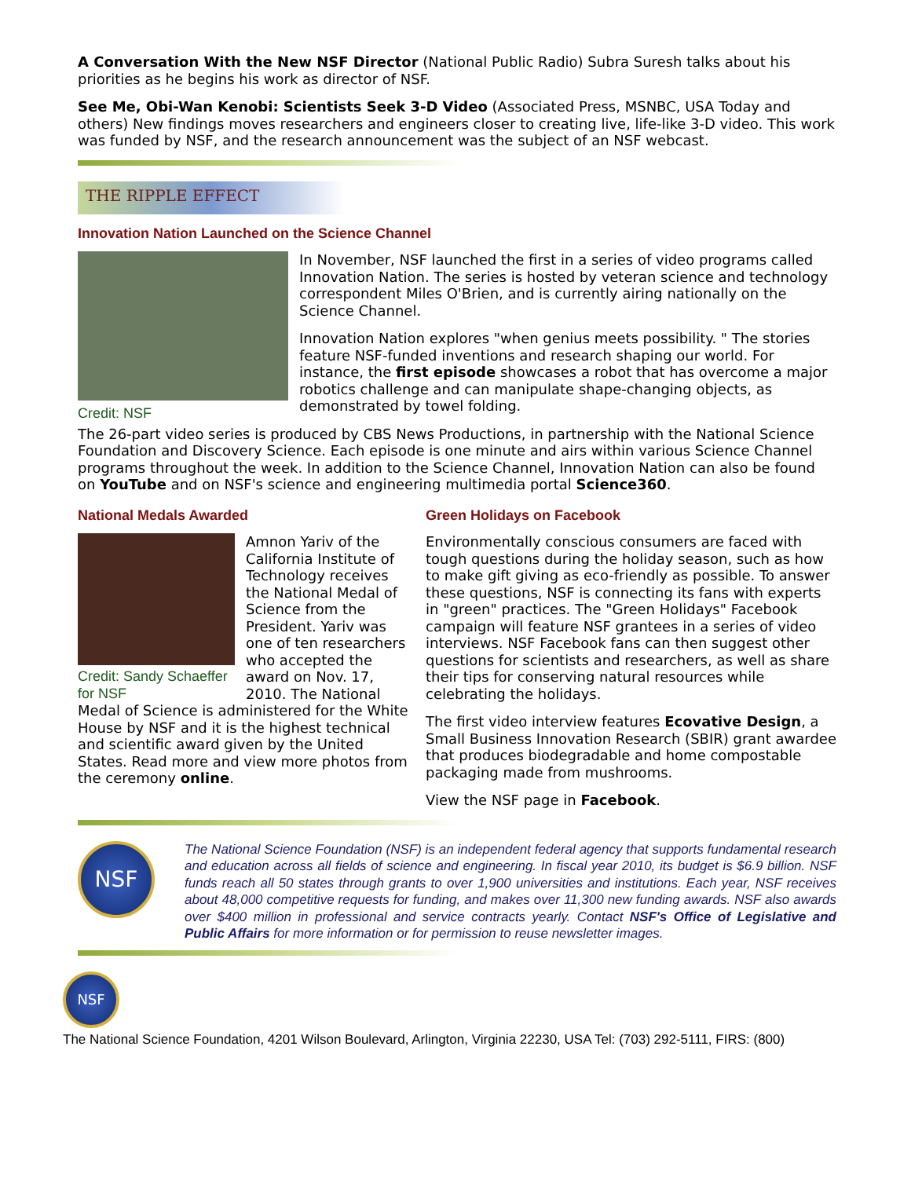A Conversation With the New NSF Director (National Public Radio) Subra Suresh talks about his priorities as he begins his work as director of NSF.
See Me, Obi-Wan Kenobi: Scientists Seek 3-D Video (Associated Press, MSNBC, USA Today and others) New findings moves researchers and engineers closer to creating live, life-like 3-D video. This work was funded by NSF, and the research announcement was the subject of an NSF webcast.
THE RIPPLE EFFECT
Innovation Nation Launched on the Science Channel
Credit: NSF
In November, NSF launched the first in a series of video programs called Innovation Nation. The series is hosted by veteran science and technology correspondent Miles O'Brien, and is currently airing nationally on the Science Channel.
Innovation Nation explores "when genius meets possibility. " The stories feature NSF-funded inventions and research shaping our world. For instance, the first episode showcases a robot that has overcome a major robotics challenge and can manipulate shape-changing objects, as demonstrated by towel folding.
The 26-part video series is produced by CBS News Productions, in partnership with the National Science Foundation and Discovery Science. Each episode is one minute and airs within various Science Channel programs throughout the week. In addition to the Science Channel, Innovation Nation can also be found on YouTube and on NSF's science and engineering multimedia portal Science360.
National Medals Awarded
Credit: Sandy Schaeffer for NSF
Amnon Yariv of the California Institute of Technology receives the National Medal of Science from the President. Yariv was one of ten researchers who accepted the award on Nov. 17, 2010. The National Medal of Science is administered for the White House by NSF and it is the highest technical and scientific award given by the United States. Read more and view more photos from the ceremony online.
Green Holidays on Facebook
Environmentally conscious consumers are faced with tough questions during the holiday season, such as how to make gift giving as eco-friendly as possible. To answer these questions, NSF is connecting its fans with experts in "green" practices. The "Green Holidays" Facebook campaign will feature NSF grantees in a series of video interviews. NSF Facebook fans can then suggest other questions for scientists and researchers, as well as share their tips for conserving natural resources while celebrating the holidays.
The first video interview features Ecovative Design, a Small Business Innovation Research (SBIR) grant awardee that produces biodegradable and home compostable packaging made from mushrooms.
View the NSF page in Facebook.
NSF
The National Science Foundation (NSF) is an independent federal agency that supports fundamental research and education across all fields of science and engineering. In fiscal year 2010, its budget is $6.9 billion. NSF funds reach all 50 states through grants to over 1,900 universities and institutions. Each year, NSF receives about 48,000 competitive requests for funding, and makes over 11,300 new funding awards. NSF also awards over $400 million in professional and service contracts yearly. Contact NSF's Office of Legislative and Public Affairs for more information or for permission to reuse newsletter images.
NSF
The National Science Foundation, 4201 Wilson Boulevard, Arlington, Virginia 22230, USA Tel: (703) 292-5111, FIRS: (800)